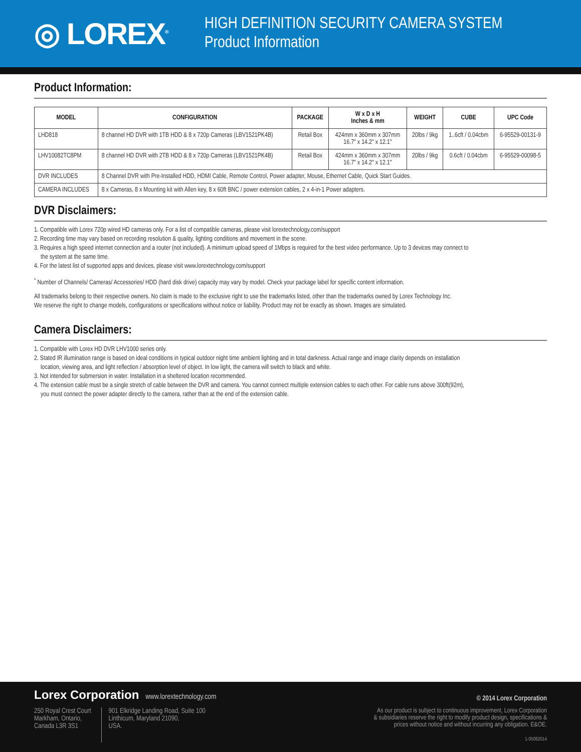◎ LOREX<sup>®</sup>
HIGH DEFINITION SECURITY CAMERA SYSTEM
Product Information
Product Information:
| MODEL | CONFIGURATION | PACKAGE | W x D x H Inches & mm | WEIGHT | CUBE | UPC Code |
| --- | --- | --- | --- | --- | --- | --- |
| LHD818 | 8 channel HD DVR with 1TB HDD & 8 x 720p Cameras (LBV1521PK4B) | Retail Box | 424mm x 360mm x 307mm 16.7" x 14.2" x 12.1" | 20lbs / 9kg | 1..6cft / 0.04cbm | 6-95529-00131-9 |
| LHV10082TC8PM | 8 channel HD DVR with 2TB HDD & 8 x 720p Cameras (LBV1521PK4B) | Retail Box | 424mm x 360mm x 307mm 16.7" x 14.2" x 12.1" | 20lbs / 9kg | 0.6cft / 0.04cbm | 6-95529-00098-5 |
| DVR INCLUDES | 8 Channel DVR with Pre-Installed HDD, HDMI Cable, Remote Control, Power adapter, Mouse, Ethernet Cable, Quick Start Guides. | | | | | |
| CAMERA INCLUDES | 8 x Cameras, 8 x Mounting kit with Allen key, 8 x 60ft BNC / power extension cables, 2 x 4-in-1 Power adapters. | | | | | |
DVR Disclaimers:
1. Compatible with Lorex 720p wired HD cameras only. For a list of compatible cameras, please visit lorextechnology.com/support
2. Recording time may vary based on recording resolution & quality, lighting conditions and movement in the scene.
3. Requires a high speed internet connection and a router (not included). A minimum upload speed of 1Mbps is required for the best video performance. Up to 3 devices may connect to
the system at the same time.
4. For the latest list of supported apps and devices, please visit www.lorextechnology.com/support
<sup>*</sup> Number of Channels/ Cameras/ Accessories/ HDD (hard disk drive) capacity may vary by model. Check your package label for specific content information.
All trademarks belong to their respective owners. No claim is made to the exclusive right to use the trademarks listed, other than the trademarks owned by Lorex Technology Inc.
We reserve the right to change models, configurations or specifications without notice or liability. Product may not be exactly as shown. Images are simulated.
Camera Disclaimers:
1. Compatible with Lorex HD DVR LHV1000 series only.
2. Stated IR illumination range is based on ideal conditions in typical outdoor night time ambient lighting and in total darkness. Actual range and image clarity depends on installation
location, viewing area, and light reflection / absorption level of object. In low light, the camera will switch to black and white.
3. Not intended for submersion in water. Installation in a sheltered location recommended.
4. The extension cable must be a single stretch of cable between the DVR and camera. You cannot connect multiple extension cables to each other. For cable runs above 300ft(92m),
you must connect the power adapter directly to the camera, rather than at the end of the extension cable.
Lorex Corporation www.lorextechnology.com
© 2014 Lorex Corporation
250 Royal Crest Court
Markham, Ontario,
Canada L3R 3S1
901 Elkridge Landing Road, Suite 100
Linthicum, Maryland 21090,
USA.
As our product is subject to continuous improvement, Lorex Corporation
& subsidiaries reserve the right to modify product design, specifications &
prices without notice and without incurring any obligation. E&OE.
1-05062014